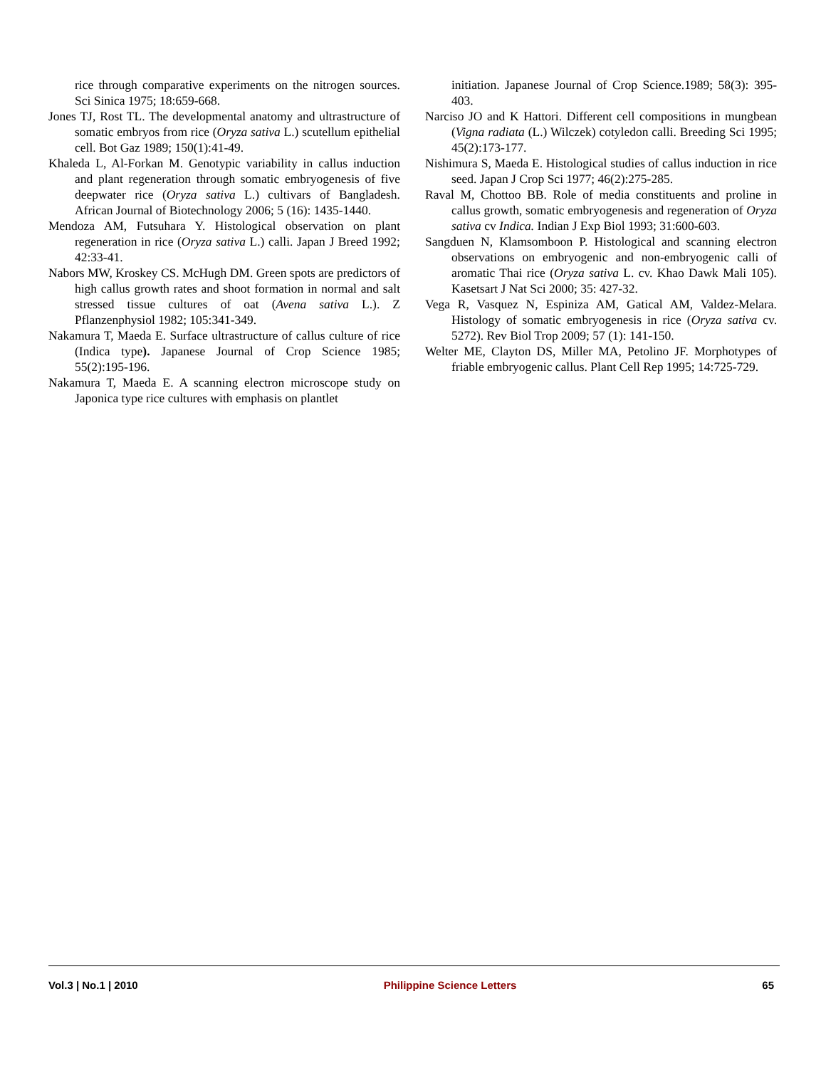rice through comparative experiments on the nitrogen sources. Sci Sinica 1975; 18:659-668.
Jones TJ, Rost TL. The developmental anatomy and ultrastructure of somatic embryos from rice (Oryza sativa L.) scutellum epithelial cell. Bot Gaz 1989; 150(1):41-49.
Khaleda L, Al-Forkan M. Genotypic variability in callus induction and plant regeneration through somatic embryogenesis of five deepwater rice (Oryza sativa L.) cultivars of Bangladesh. African Journal of Biotechnology 2006; 5 (16): 1435-1440.
Mendoza AM, Futsuhara Y. Histological observation on plant regeneration in rice (Oryza sativa L.) calli. Japan J Breed 1992; 42:33-41.
Nabors MW, Kroskey CS. McHugh DM. Green spots are predictors of high callus growth rates and shoot formation in normal and salt stressed tissue cultures of oat (Avena sativa L.). Z Pflanzenphysiol 1982; 105:341-349.
Nakamura T, Maeda E. Surface ultrastructure of callus culture of rice (Indica type). Japanese Journal of Crop Science 1985; 55(2):195-196.
Nakamura T, Maeda E. A scanning electron microscope study on Japonica type rice cultures with emphasis on plantlet
initiation. Japanese Journal of Crop Science.1989; 58(3): 395-403.
Narciso JO and K Hattori. Different cell compositions in mungbean (Vigna radiata (L.) Wilczek) cotyledon calli. Breeding Sci 1995; 45(2):173-177.
Nishimura S, Maeda E. Histological studies of callus induction in rice seed. Japan J Crop Sci 1977; 46(2):275-285.
Raval M, Chottoo BB. Role of media constituents and proline in callus growth, somatic embryogenesis and regeneration of Oryza sativa cv Indica. Indian J Exp Biol 1993; 31:600-603.
Sangduen N, Klamsomboon P. Histological and scanning electron observations on embryogenic and non-embryogenic calli of aromatic Thai rice (Oryza sativa L. cv. Khao Dawk Mali 105). Kasetsart J Nat Sci 2000; 35: 427-32.
Vega R, Vasquez N, Espiniza AM, Gatical AM, Valdez-Melara. Histology of somatic embryogenesis in rice (Oryza sativa cv. 5272). Rev Biol Trop 2009; 57 (1): 141-150.
Welter ME, Clayton DS, Miller MA, Petolino JF. Morphotypes of friable embryogenic callus. Plant Cell Rep 1995; 14:725-729.
Vol.3 | No.1 | 2010 Philippine Science Letters 65